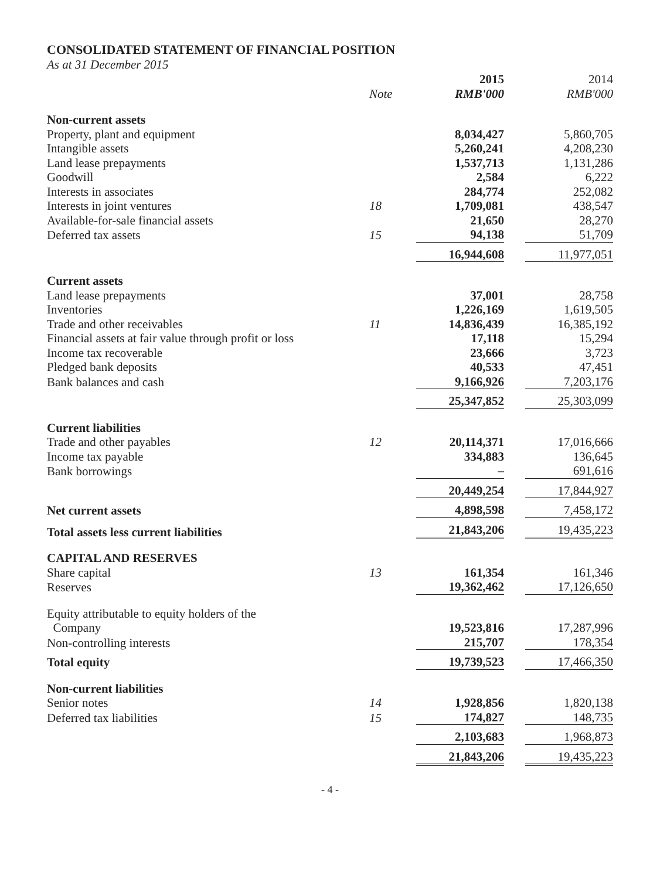CONSOLIDATED STATEMENT OF FINANCIAL POSITION
As at 31 December 2015
| | | 2015 | 2014 |
| --- | --- | --- | --- |
| | Note | RMB'000 | RMB'000 |
| Non-current assets | | | |
| Property, plant and equipment | | 8,034,427 | 5,860,705 |
| Intangible assets | | 5,260,241 | 4,208,230 |
| Land lease prepayments | | 1,537,713 | 1,131,286 |
| Goodwill | | 2,584 | 6,222 |
| Interests in associates | | 284,774 | 252,082 |
| Interests in joint ventures | 18 | 1,709,081 | 438,547 |
| Available-for-sale financial assets | | 21,650 | 28,270 |
| Deferred tax assets | 15 | 94,138 | 51,709 |
| | | 16,944,608 | 11,977,051 |
| Current assets | | | |
| Land lease prepayments | | 37,001 | 28,758 |
| Inventories | | 1,226,169 | 1,619,505 |
| Trade and other receivables | 11 | 14,836,439 | 16,385,192 |
| Financial assets at fair value through profit or loss | | 17,118 | 15,294 |
| Income tax recoverable | | 23,666 | 3,723 |
| Pledged bank deposits | | 40,533 | 47,451 |
| Bank balances and cash | | 9,166,926 | 7,203,176 |
| | | 25,347,852 | 25,303,099 |
| Current liabilities | | | |
| Trade and other payables | 12 | 20,114,371 | 17,016,666 |
| Income tax payable | | 334,883 | 136,645 |
| Bank borrowings | | – | 691,616 |
| | | 20,449,254 | 17,844,927 |
| Net current assets | | 4,898,598 | 7,458,172 |
| Total assets less current liabilities | | 21,843,206 | 19,435,223 |
| CAPITAL AND RESERVES | | | |
| Share capital | 13 | 161,354 | 161,346 |
| Reserves | | 19,362,462 | 17,126,650 |
| Equity attributable to equity holders of the Company | | 19,523,816 | 17,287,996 |
| Non-controlling interests | | 215,707 | 178,354 |
| Total equity | | 19,739,523 | 17,466,350 |
| Non-current liabilities | | | |
| Senior notes | 14 | 1,928,856 | 1,820,138 |
| Deferred tax liabilities | 15 | 174,827 | 148,735 |
| | | 2,103,683 | 1,968,873 |
| | | 21,843,206 | 19,435,223 |
- 4 -